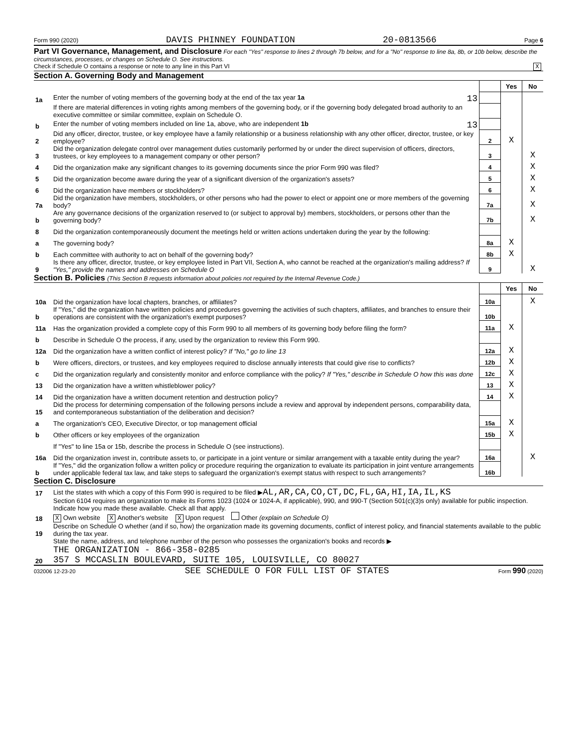Form 990 (2020) DAVIS PHINNEY FOUNDATION 20-0813566 Page 6
Part VI Governance, Management, and Disclosure For each "Yes" response to lines 2 through 7b below, and for a "No" response to line 8a, 8b, or 10b below, describe the circumstances, processes, or changes on Schedule O. See instructions.
Check if Schedule O contains a response or note to any line in this Part VI X
Section A. Governing Body and Management
| | | | Yes | No |
| 1a | Enter the number of voting members of the governing body at the end of the tax year 1a 13 | | | |
| | If there are material differences in voting rights among members of the governing body, or if the governing body delegated broad authority to an executive committee or similar committee, explain on Schedule O. | | | |
| b | Enter the number of voting members included on line 1a, above, who are independent 1b 13 | | | |
| 2 | Did any officer, director, trustee, or key employee have a family relationship or a business relationship with any other officer, director, trustee, or key employee? | 2 | X | |
| 3 | Did the organization delegate control over management duties customarily performed by or under the direct supervision of officers, directors, trustees, or key employees to a management company or other person? | 3 | | X |
| 4 | Did the organization make any significant changes to its governing documents since the prior Form 990 was filed? | 4 | | X |
| 5 | Did the organization become aware during the year of a significant diversion of the organization's assets? | 5 | | X |
| 6 | Did the organization have members or stockholders? | 6 | | X |
| 7a | Did the organization have members, stockholders, or other persons who had the power to elect or appoint one or more members of the governing body? | 7a | | X |
| b | Are any governance decisions of the organization reserved to (or subject to approval by) members, stockholders, or persons other than the governing body? | 7b | | X |
| 8 | Did the organization contemporaneously document the meetings held or written actions undertaken during the year by the following: | | | |
| a | The governing body? | 8a | X | |
| b | Each committee with authority to act on behalf of the governing body? | 8b | X | |
| 9 | Is there any officer, director, trustee, or key employee listed in Part VII, Section A, who cannot be reached at the organization's mailing address? If "Yes," provide the names and addresses on Schedule O | 9 | | X |
Section B. Policies (This Section B requests information about policies not required by the Internal Revenue Code.)
| | | | Yes | No |
| 10a | Did the organization have local chapters, branches, or affiliates? | 10a | | X |
| b | If "Yes," did the organization have written policies and procedures governing the activities of such chapters, affiliates, and branches to ensure their operations are consistent with the organization's exempt purposes? | 10b | | |
| 11a | Has the organization provided a complete copy of this Form 990 to all members of its governing body before filing the form? | 11a | X | |
| b | Describe in Schedule O the process, if any, used by the organization to review this Form 990. | | | |
| 12a | Did the organization have a written conflict of interest policy? If "No," go to line 13 | 12a | X | |
| b | Were officers, directors, or trustees, and key employees required to disclose annually interests that could give rise to conflicts? | 12b | X | |
| c | Did the organization regularly and consistently monitor and enforce compliance with the policy? If "Yes," describe in Schedule O how this was done | 12c | X | |
| 13 | Did the organization have a written whistleblower policy? | 13 | X | |
| 14 | Did the organization have a written document retention and destruction policy? | 14 | X | |
| 15 | Did the process for determining compensation of the following persons include a review and approval by independent persons, comparability data, and contemporaneous substantiation of the deliberation and decision? | | | |
| a | The organization's CEO, Executive Director, or top management official | 15a | X | |
| b | Other officers or key employees of the organization | 15b | X | |
| | If "Yes" to line 15a or 15b, describe the process in Schedule O (see instructions). | | | |
| 16a | Did the organization invest in, contribute assets to, or participate in a joint venture or similar arrangement with a taxable entity during the year? | 16a | | X |
| b | If "Yes," did the organization follow a written policy or procedure requiring the organization to evaluate its participation in joint venture arrangements under applicable federal tax law, and take steps to safeguard the organization's exempt status with respect to such arrangements? | 16b | | |
Section C. Disclosure
| 17 | List the states with which a copy of this Form 990 is required to be filed ▶ AL,AR,CA,CO,CT,DC,FL,GA,HI,IA,IL,KS |
| 18 | Section 6104 requires an organization to make its Forms 1023 (1024 or 1024-A, if applicable), 990, and 990-T (Section 501(c)(3)s only) available for public inspection. Indicate how you made these available. Check all that apply. X Own website X Another's website X Upon request Other (explain on Schedule O) |
| 19 | Describe on Schedule O whether (and if so, how) the organization made its governing documents, conflict of interest policy, and financial statements available to the public during the tax year. |
| 20 | State the name, address, and telephone number of the person who possesses the organization's books and records ▶ THE ORGANIZATION - 866-358-0285 357 S MCCASLIN BOULEVARD, SUITE 105, LOUISVILLE, CO 80027 |
032006 12-23-20 SEE SCHEDULE O FOR FULL LIST OF STATES Form 990 (2020)